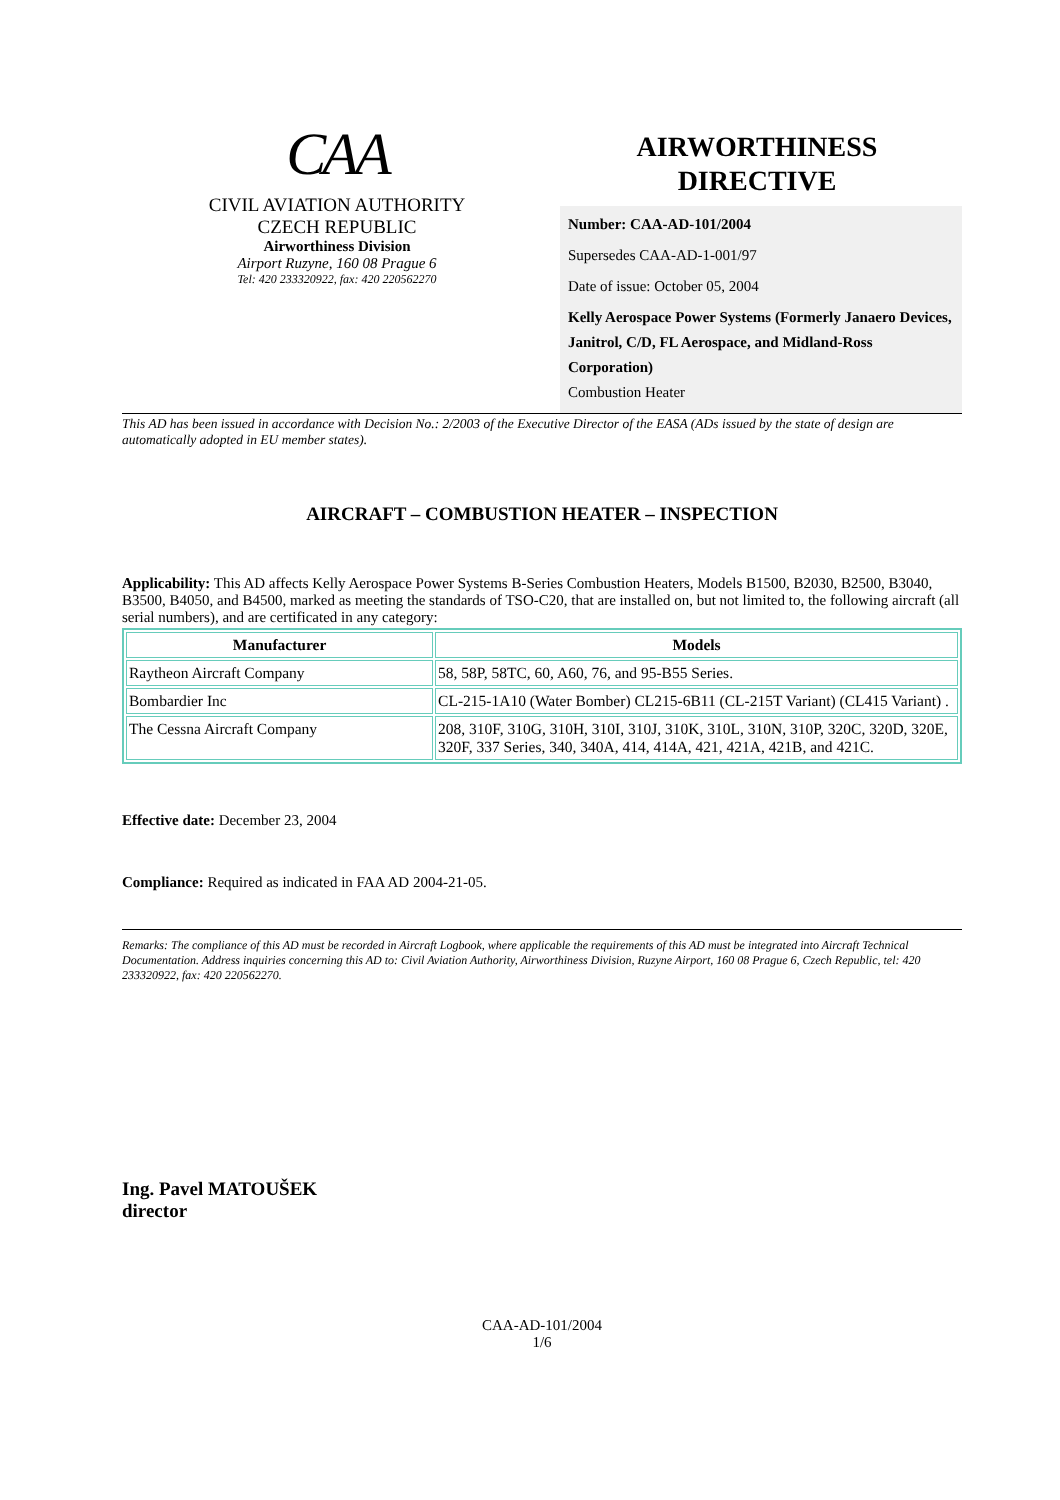CAA
CIVIL AVIATION AUTHORITY
CZECH REPUBLIC
Airworthiness Division
Airport Ruzyne, 160 08 Prague 6
Tel: 420 233320922, fax: 420 220562270
AIRWORTHINESS
DIRECTIVE
Number: CAA-AD-101/2004
Supersedes CAA-AD-1-001/97
Date of issue: October 05, 2004
Kelly Aerospace Power Systems (Formerly Janaero Devices, Janitrol, C/D, FL Aerospace, and Midland-Ross Corporation)
Combustion Heater
This AD has been issued in accordance with Decision No.: 2/2003 of the Executive Director of the EASA (ADs issued by the state of design are automatically adopted in EU member states).
AIRCRAFT – COMBUSTION HEATER – INSPECTION
Applicability: This AD affects Kelly Aerospace Power Systems B-Series Combustion Heaters, Models B1500, B2030, B2500, B3040, B3500, B4050, and B4500, marked as meeting the standards of TSO-C20, that are installed on, but not limited to, the following aircraft (all serial numbers), and are certificated in any category:
| Manufacturer | Models |
| --- | --- |
| Raytheon Aircraft Company | 58, 58P, 58TC, 60, A60, 76, and 95-B55 Series. |
| Bombardier Inc | CL-215-1A10 (Water Bomber) CL215-6B11 (CL-215T Variant) (CL415 Variant) . |
| The Cessna Aircraft Company | 208, 310F, 310G, 310H, 310I, 310J, 310K, 310L, 310N, 310P, 320C, 320D, 320E, 320F, 337 Series, 340, 340A, 414, 414A, 421, 421A, 421B, and 421C. |
Effective date: December 23, 2004
Compliance: Required as indicated in FAA AD 2004-21-05.
Remarks: The compliance of this AD must be recorded in Aircraft Logbook, where applicable the requirements of this AD must be integrated into Aircraft Technical Documentation. Address inquiries concerning this AD to: Civil Aviation Authority, Airworthiness Division, Ruzyne Airport, 160 08 Prague 6, Czech Republic, tel: 420 233320922, fax: 420 220562270.
Ing. Pavel MATOUŠEK
director
CAA-AD-101/2004
1/6